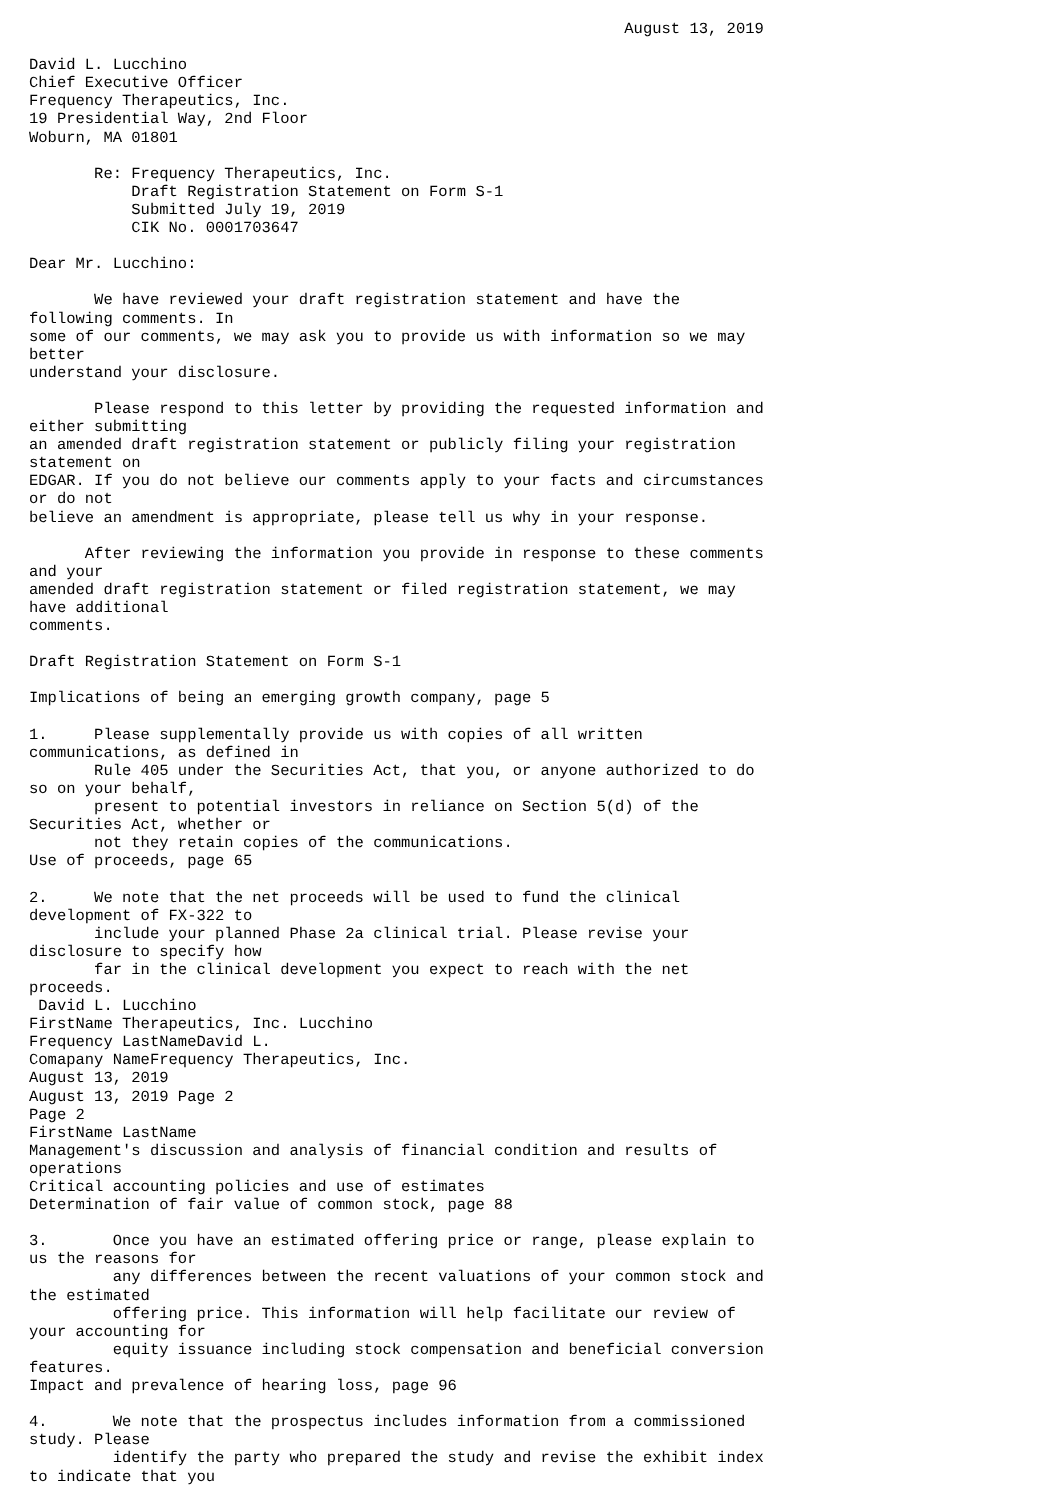August 13, 2019

David L. Lucchino
Chief Executive Officer
Frequency Therapeutics, Inc.
19 Presidential Way, 2nd Floor
Woburn, MA 01801

       Re: Frequency Therapeutics, Inc.
           Draft Registration Statement on Form S-1
           Submitted July 19, 2019
           CIK No. 0001703647

Dear Mr. Lucchino:

       We have reviewed your draft registration statement and have the
following comments. In
some of our comments, we may ask you to provide us with information so we may
better
understand your disclosure.

       Please respond to this letter by providing the requested information and
either submitting
an amended draft registration statement or publicly filing your registration
statement on
EDGAR. If you do not believe our comments apply to your facts and circumstances
or do not
believe an amendment is appropriate, please tell us why in your response.

      After reviewing the information you provide in response to these comments
and your
amended draft registration statement or filed registration statement, we may
have additional
comments.

Draft Registration Statement on Form S-1

Implications of being an emerging growth company, page 5

1.     Please supplementally provide us with copies of all written
communications, as defined in
       Rule 405 under the Securities Act, that you, or anyone authorized to do
so on your behalf,
       present to potential investors in reliance on Section 5(d) of the
Securities Act, whether or
       not they retain copies of the communications.
Use of proceeds, page 65

2.     We note that the net proceeds will be used to fund the clinical
development of FX-322 to
       include your planned Phase 2a clinical trial. Please revise your
disclosure to specify how
       far in the clinical development you expect to reach with the net
proceeds.
 David L. Lucchino
FirstName Therapeutics, Inc. Lucchino
Frequency LastNameDavid L.
Comapany NameFrequency Therapeutics, Inc.
August 13, 2019
August 13, 2019 Page 2
Page 2
FirstName LastName
Management's discussion and analysis of financial condition and results of
operations
Critical accounting policies and use of estimates
Determination of fair value of common stock, page 88

3.       Once you have an estimated offering price or range, please explain to
us the reasons for
         any differences between the recent valuations of your common stock and
the estimated
         offering price. This information will help facilitate our review of
your accounting for
         equity issuance including stock compensation and beneficial conversion
features.
Impact and prevalence of hearing loss, page 96

4.       We note that the prospectus includes information from a commissioned
study. Please
         identify the party who prepared the study and revise the exhibit index
to indicate that you